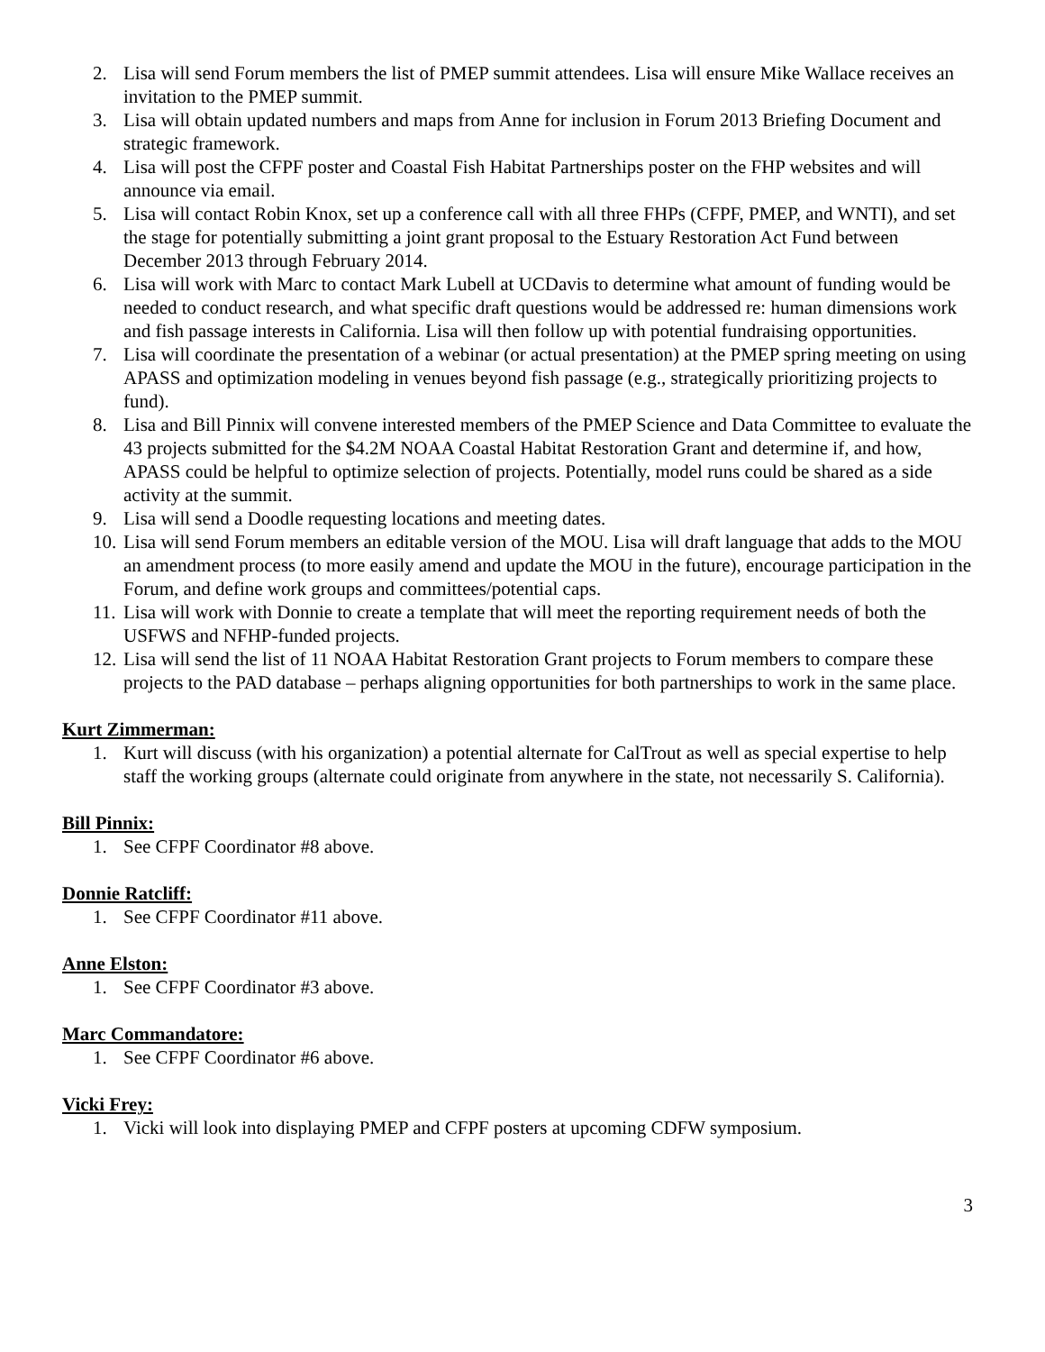2. Lisa will send Forum members the list of PMEP summit attendees. Lisa will ensure Mike Wallace receives an invitation to the PMEP summit.
3. Lisa will obtain updated numbers and maps from Anne for inclusion in Forum 2013 Briefing Document and strategic framework.
4. Lisa will post the CFPF poster and Coastal Fish Habitat Partnerships poster on the FHP websites and will announce via email.
5. Lisa will contact Robin Knox, set up a conference call with all three FHPs (CFPF, PMEP, and WNTI), and set the stage for potentially submitting a joint grant proposal to the Estuary Restoration Act Fund between December 2013 through February 2014.
6. Lisa will work with Marc to contact Mark Lubell at UCDavis to determine what amount of funding would be needed to conduct research, and what specific draft questions would be addressed re: human dimensions work and fish passage interests in California. Lisa will then follow up with potential fundraising opportunities.
7. Lisa will coordinate the presentation of a webinar (or actual presentation) at the PMEP spring meeting on using APASS and optimization modeling in venues beyond fish passage (e.g., strategically prioritizing projects to fund).
8. Lisa and Bill Pinnix will convene interested members of the PMEP Science and Data Committee to evaluate the 43 projects submitted for the $4.2M NOAA Coastal Habitat Restoration Grant and determine if, and how, APASS could be helpful to optimize selection of projects. Potentially, model runs could be shared as a side activity at the summit.
9. Lisa will send a Doodle requesting locations and meeting dates.
10. Lisa will send Forum members an editable version of the MOU. Lisa will draft language that adds to the MOU an amendment process (to more easily amend and update the MOU in the future), encourage participation in the Forum, and define work groups and committees/potential caps.
11. Lisa will work with Donnie to create a template that will meet the reporting requirement needs of both the USFWS and NFHP-funded projects.
12. Lisa will send the list of 11 NOAA Habitat Restoration Grant projects to Forum members to compare these projects to the PAD database – perhaps aligning opportunities for both partnerships to work in the same place.
Kurt Zimmerman:
1. Kurt will discuss (with his organization) a potential alternate for CalTrout as well as special expertise to help staff the working groups (alternate could originate from anywhere in the state, not necessarily S. California).
Bill Pinnix:
1. See CFPF Coordinator #8 above.
Donnie Ratcliff:
1. See CFPF Coordinator #11 above.
Anne Elston:
1. See CFPF Coordinator #3 above.
Marc Commandatore:
1. See CFPF Coordinator #6 above.
Vicki Frey:
1. Vicki will look into displaying PMEP and CFPF posters at upcoming CDFW symposium.
3